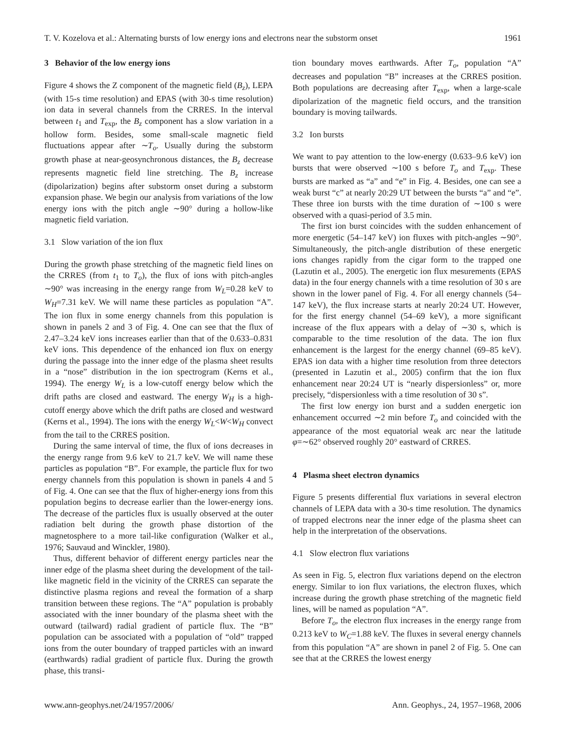T. V. Kozelova et al.: Alternating bursts of low energy ions and electrons near the substorm onset 1961
3 Behavior of the low energy ions
Figure 4 shows the Z component of the magnetic field (B<sub>z</sub>), LEPA (with 15-s time resolution) and EPAS (with 30-s time resolution) ion data in several channels from the CRRES. In the interval between t<sub>1</sub> and T<sub>exp</sub>, the B<sub>z</sub> component has a slow variation in a hollow form. Besides, some small-scale magnetic field fluctuations appear after ∼T<sub>o</sub>. Usually during the substorm growth phase at near-geosynchronous distances, the B<sub>z</sub> decrease represents magnetic field line stretching. The B<sub>z</sub> increase (dipolarization) begins after substorm onset during a substorm expansion phase. We begin our analysis from variations of the low energy ions with the pitch angle ∼90° during a hollow-like magnetic field variation.
3.1 Slow variation of the ion flux
During the growth phase stretching of the magnetic field lines on the CRRES (from t<sub>1</sub> to T<sub>o</sub>), the flux of ions with pitch-angles ∼90° was increasing in the energy range from W<sub>L</sub>=0.28 keV to W<sub>H</sub>=7.31 keV. We will name these particles as population “A”. The ion flux in some energy channels from this population is shown in panels 2 and 3 of Fig. 4. One can see that the flux of 2.47–3.24 keV ions increases earlier than that of the 0.633–0.831 keV ions. This dependence of the enhanced ion flux on energy during the passage into the inner edge of the plasma sheet results in a “nose” distribution in the ion spectrogram (Kerns et al., 1994). The energy W<sub>L</sub> is a low-cutoff energy below which the drift paths are closed and eastward. The energy W<sub>H</sub> is a high-cutoff energy above which the drift paths are closed and westward (Kerns et al., 1994). The ions with the energy W<sub>L</sub><W<W<sub>H</sub> convect from the tail to the CRRES position.
During the same interval of time, the flux of ions decreases in the energy range from 9.6 keV to 21.7 keV. We will name these particles as population “B”. For example, the particle flux for two energy channels from this population is shown in panels 4 and 5 of Fig. 4. One can see that the flux of higher-energy ions from this population begins to decrease earlier than the lower-energy ions. The decrease of the particles flux is usually observed at the outer radiation belt during the growth phase distortion of the magnetosphere to a more tail-like configuration (Walker et al., 1976; Sauvaud and Winckler, 1980).
Thus, different behavior of different energy particles near the inner edge of the plasma sheet during the development of the tail-like magnetic field in the vicinity of the CRRES can separate the distinctive plasma regions and reveal the formation of a sharp transition between these regions. The “A” population is probably associated with the inner boundary of the plasma sheet with the outward (tailward) radial gradient of particle flux. The “B” population can be associated with a population of “old” trapped ions from the outer boundary of trapped particles with an inward (earthwards) radial gradient of particle flux. During the growth phase, this transi-
tion boundary moves earthwards. After T<sub>o</sub>, population “A” decreases and population “B” increases at the CRRES position. Both populations are decreasing after T<sub>exp</sub>, when a large-scale dipolarization of the magnetic field occurs, and the transition boundary is moving tailwards.
3.2 Ion bursts
We want to pay attention to the low-energy (0.633–9.6 keV) ion bursts that were observed ∼100 s before T<sub>o</sub> and T<sub>exp</sub>. These bursts are marked as “a” and “e” in Fig. 4. Besides, one can see a weak burst “c” at nearly 20:29 UT between the bursts “a” and “e”. These three ion bursts with the time duration of ∼100 s were observed with a quasi-period of 3.5 min.
The first ion burst coincides with the sudden enhancement of more energetic (54–147 keV) ion fluxes with pitch-angles ∼90°. Simultaneously, the pitch-angle distribution of these energetic ions changes rapidly from the cigar form to the trapped one (Lazutin et al., 2005). The energetic ion flux mesurements (EPAS data) in the four energy channels with a time resolution of 30 s are shown in the lower panel of Fig. 4. For all energy channels (54–147 keV), the flux increase starts at nearly 20:24 UT. However, for the first energy channel (54–69 keV), a more significant increase of the flux appears with a delay of ∼30 s, which is comparable to the time resolution of the data. The ion flux enhancement is the largest for the energy channel (69–85 keV). EPAS ion data with a higher time resolution from three detectors (presented in Lazutin et al., 2005) confirm that the ion flux enhancement near 20:24 UT is “nearly dispersionless” or, more precisely, “dispersionless with a time resolution of 30 s”.
The first low energy ion burst and a sudden energetic ion enhancement occurred ∼2 min before T<sub>o</sub> and coincided with the appearance of the most equatorial weak arc near the latitude φ=∼62° observed roughly 20° eastward of CRRES.
4 Plasma sheet electron dynamics
Figure 5 presents differential flux variations in several electron channels of LEPA data with a 30-s time resolution. The dynamics of trapped electrons near the inner edge of the plasma sheet can help in the interpretation of the observations.
4.1 Slow electron flux variations
As seen in Fig. 5, electron flux variations depend on the electron energy. Similar to ion flux variations, the electron fluxes, which increase during the growth phase stretching of the magnetic field lines, will be named as population “A”.
Before T<sub>o</sub>, the electron flux increases in the energy range from 0.213 keV to W<sub>C</sub>=1.88 keV. The fluxes in several energy channels from this population “A” are shown in panel 2 of Fig. 5. One can see that at the CRRES the lowest energy
www.ann-geophys.net/24/1957/2006/ Ann. Geophys., 24, 1957–1968, 2006